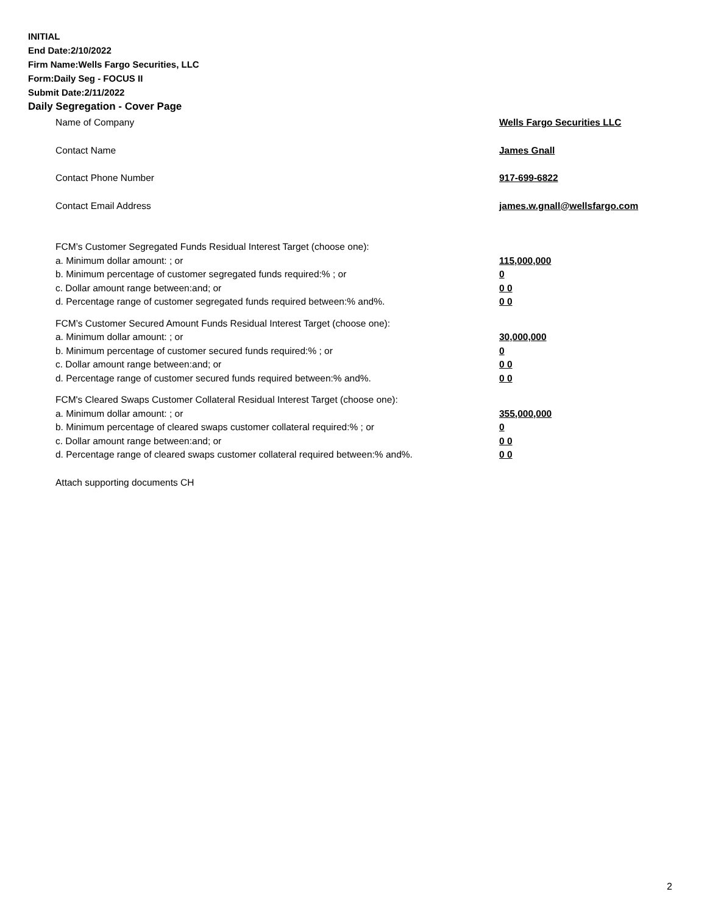INITIAL
End Date:2/10/2022
Firm Name:Wells Fargo Securities, LLC
Form:Daily Seg - FOCUS II
Submit Date:2/11/2022
Daily Segregation - Cover Page
Name of Company Wells Fargo Securities LLC
Contact Name James Gnall
Contact Phone Number 917-699-6822
Contact Email Address james.w.gnall@wellsfargo.com
FCM’s Customer Segregated Funds Residual Interest Target (choose one):
a. Minimum dollar amount: ; or 115,000,000
b. Minimum percentage of customer segregated funds required:% ; or 0
c. Dollar amount range between:and; or 0 0
d. Percentage range of customer segregated funds required between:% and%. 0 0
FCM’s Customer Secured Amount Funds Residual Interest Target (choose one):
a. Minimum dollar amount: ; or 30,000,000
b. Minimum percentage of customer secured funds required:% ; or 0
c. Dollar amount range between:and; or 0 0
d. Percentage range of customer secured funds required between:% and%. 0 0
FCM's Cleared Swaps Customer Collateral Residual Interest Target (choose one):
a. Minimum dollar amount: ; or 355,000,000
b. Minimum percentage of cleared swaps customer collateral required:% ; or 0
c. Dollar amount range between:and; or 0 0
d. Percentage range of cleared swaps customer collateral required between:% and%. 0 0
Attach supporting documents CH
2